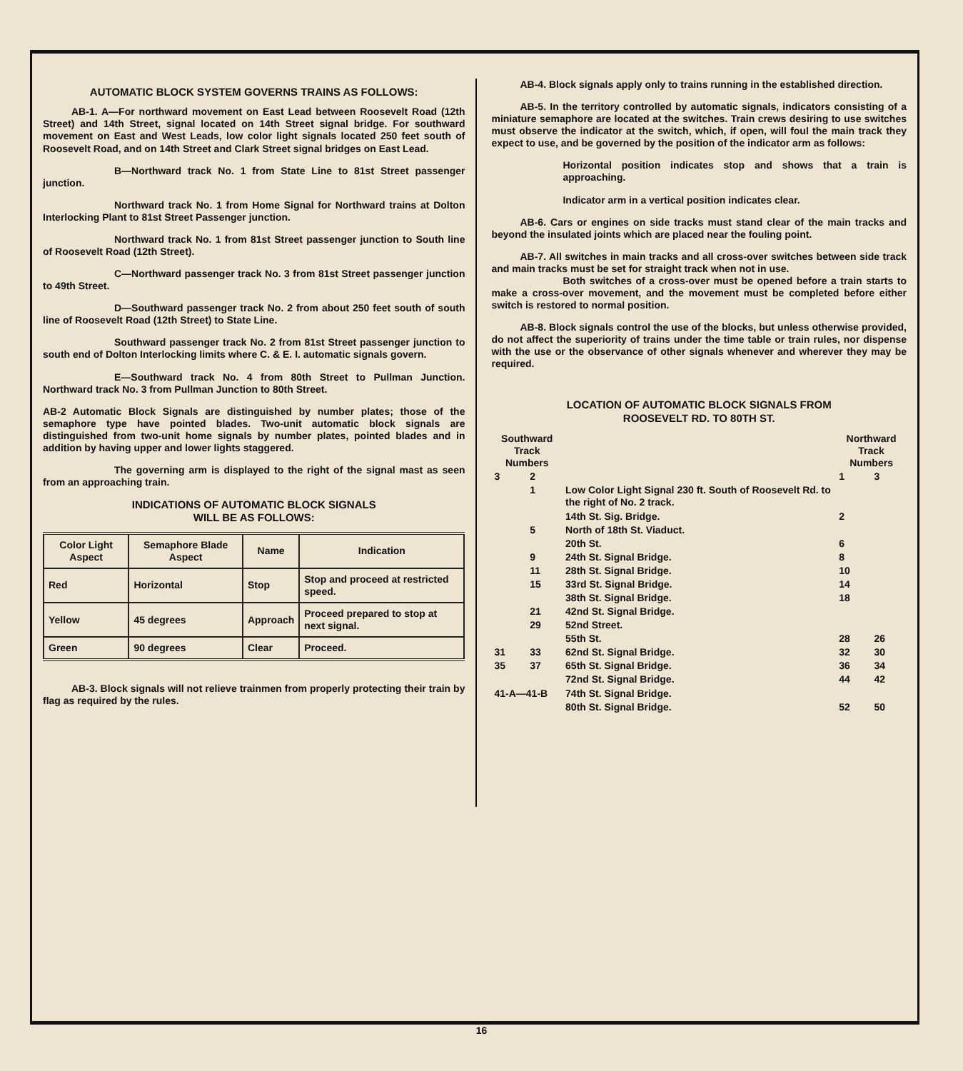AUTOMATIC BLOCK SYSTEM GOVERNS TRAINS AS FOLLOWS:
AB-1. A—For northward movement on East Lead between Roosevelt Road (12th Street) and 14th Street, signal located on 14th Street signal bridge. For southward movement on East and West Leads, low color light signals located 250 feet south of Roosevelt Road, and on 14th Street and Clark Street signal bridges on East Lead.
B—Northward track No. 1 from State Line to 81st Street passenger junction.
Northward track No. 1 from Home Signal for Northward trains at Dolton Interlocking Plant to 81st Street Passenger junction.
Northward track No. 1 from 81st Street passenger junction to South line of Roosevelt Road (12th Street).
C—Northward passenger track No. 3 from 81st Street passenger junction to 49th Street.
D—Southward passenger track No. 2 from about 250 feet south of south line of Roosevelt Road (12th Street) to State Line.
Southward passenger track No. 2 from 81st Street passenger junction to south end of Dolton Interlocking limits where C. & E. I. automatic signals govern.
E—Southward track No. 4 from 80th Street to Pullman Junction. Northward track No. 3 from Pullman Junction to 80th Street.
AB-2 Automatic Block Signals are distinguished by number plates; those of the semaphore type have pointed blades. Two-unit automatic block signals are distinguished from two-unit home signals by number plates, pointed blades and in addition by having upper and lower lights staggered.
The governing arm is displayed to the right of the signal mast as seen from an approaching train.
INDICATIONS OF AUTOMATIC BLOCK SIGNALS
WILL BE AS FOLLOWS:
| Color Light Aspect | Semaphore Blade Aspect | Name | Indication |
| --- | --- | --- | --- |
| Red | Horizontal | Stop | Stop and proceed at restricted speed. |
| Yellow | 45 degrees | Approach | Proceed prepared to stop at next signal. |
| Green | 90 degrees | Clear | Proceed. |
AB-3. Block signals will not relieve trainmen from properly protecting their train by flag as required by the rules.
AB-4. Block signals apply only to trains running in the established direction.
AB-5. In the territory controlled by automatic signals, indicators consisting of a miniature semaphore are located at the switches. Train crews desiring to use switches must observe the indicator at the switch, which, if open, will foul the main track they expect to use, and be governed by the position of the indicator arm as follows:
Horizontal position indicates stop and shows that a train is approaching.
Indicator arm in a vertical position indicates clear.
AB-6. Cars or engines on side tracks must stand clear of the main tracks and beyond the insulated joints which are placed near the fouling point.
AB-7. All switches in main tracks and all cross-over switches between side track and main tracks must be set for straight track when not in use.
Both switches of a cross-over must be opened before a train starts to make a cross-over movement, and the movement must be completed before either switch is restored to normal position.
AB-8. Block signals control the use of the blocks, but unless otherwise provided, do not affect the superiority of trains under the time table or train rules, nor dispense with the use or the observance of other signals whenever and wherever they may be required.
LOCATION OF AUTOMATIC BLOCK SIGNALS FROM
ROOSEVELT RD. TO 80TH ST.
| Southward Track Numbers | | | Northward Track Numbers | |
| 3 | 2 | | 1 | 3 |
| | 1 | Low Color Light Signal 230 ft. South of Roosevelt Rd. to the right of No. 2 track. | | |
| | | 14th St. Sig. Bridge. | 2 | |
| | 5 | North of 18th St. Viaduct. | | |
| | | 20th St. | 6 | |
| | 9 | 24th St. Signal Bridge. | 8 | |
| | 11 | 28th St. Signal Bridge. | 10 | |
| | 15 | 33rd St. Signal Bridge. | 14 | |
| | | 38th St. Signal Bridge. | 18 | |
| | 21 | 42nd St. Signal Bridge. | | |
| | 29 | 52nd Street. | | |
| | | 55th St. | 28 | 26 |
| 31 | 33 | 62nd St. Signal Bridge. | 32 | 30 |
| 35 | 37 | 65th St. Signal Bridge. | 36 | 34 |
| | | 72nd St. Signal Bridge. | 44 | 42 |
| 41-A—41-B | | 74th St. Signal Bridge. | | |
| | | 80th St. Signal Bridge. | 52 | 50 |
16